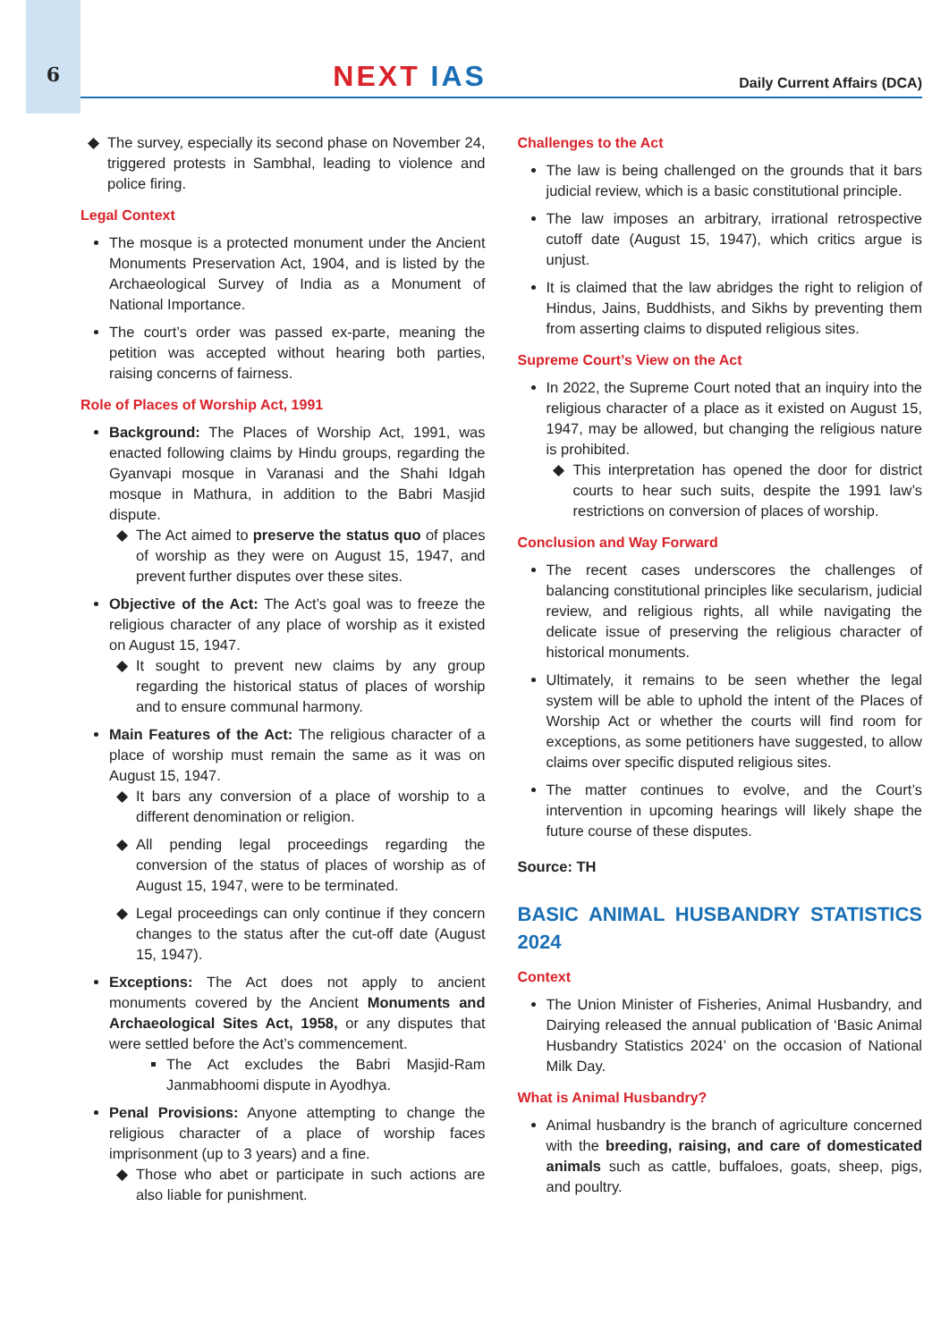6
NEXT IAS
Daily Current Affairs (DCA)
The survey, especially its second phase on November 24, triggered protests in Sambhal, leading to violence and police firing.
Legal Context
The mosque is a protected monument under the Ancient Monuments Preservation Act, 1904, and is listed by the Archaeological Survey of India as a Monument of National Importance.
The court’s order was passed ex-parte, meaning the petition was accepted without hearing both parties, raising concerns of fairness.
Role of Places of Worship Act, 1991
Background: The Places of Worship Act, 1991, was enacted following claims by Hindu groups, regarding the Gyanvapi mosque in Varanasi and the Shahi Idgah mosque in Mathura, in addition to the Babri Masjid dispute.
The Act aimed to preserve the status quo of places of worship as they were on August 15, 1947, and prevent further disputes over these sites.
Objective of the Act: The Act’s goal was to freeze the religious character of any place of worship as it existed on August 15, 1947.
It sought to prevent new claims by any group regarding the historical status of places of worship and to ensure communal harmony.
Main Features of the Act: The religious character of a place of worship must remain the same as it was on August 15, 1947.
It bars any conversion of a place of worship to a different denomination or religion.
All pending legal proceedings regarding the conversion of the status of places of worship as of August 15, 1947, were to be terminated.
Legal proceedings can only continue if they concern changes to the status after the cut-off date (August 15, 1947).
Exceptions: The Act does not apply to ancient monuments covered by the Ancient Monuments and Archaeological Sites Act, 1958, or any disputes that were settled before the Act’s commencement.
The Act excludes the Babri Masjid-Ram Janmabhoomi dispute in Ayodhya.
Penal Provisions: Anyone attempting to change the religious character of a place of worship faces imprisonment (up to 3 years) and a fine.
Those who abet or participate in such actions are also liable for punishment.
Challenges to the Act
The law is being challenged on the grounds that it bars judicial review, which is a basic constitutional principle.
The law imposes an arbitrary, irrational retrospective cutoff date (August 15, 1947), which critics argue is unjust.
It is claimed that the law abridges the right to religion of Hindus, Jains, Buddhists, and Sikhs by preventing them from asserting claims to disputed religious sites.
Supreme Court’s View on the Act
In 2022, the Supreme Court noted that an inquiry into the religious character of a place as it existed on August 15, 1947, may be allowed, but changing the religious nature is prohibited.
This interpretation has opened the door for district courts to hear such suits, despite the 1991 law’s restrictions on conversion of places of worship.
Conclusion and Way Forward
The recent cases underscores the challenges of balancing constitutional principles like secularism, judicial review, and religious rights, all while navigating the delicate issue of preserving the religious character of historical monuments.
Ultimately, it remains to be seen whether the legal system will be able to uphold the intent of the Places of Worship Act or whether the courts will find room for exceptions, as some petitioners have suggested, to allow claims over specific disputed religious sites.
The matter continues to evolve, and the Court’s intervention in upcoming hearings will likely shape the future course of these disputes.
Source: TH
BASIC ANIMAL HUSBANDRY STATISTICS 2024
Context
The Union Minister of Fisheries, Animal Husbandry, and Dairying released the annual publication of ‘Basic Animal Husbandry Statistics 2024’ on the occasion of National Milk Day.
What is Animal Husbandry?
Animal husbandry is the branch of agriculture concerned with the breeding, raising, and care of domesticated animals such as cattle, buffaloes, goats, sheep, pigs, and poultry.